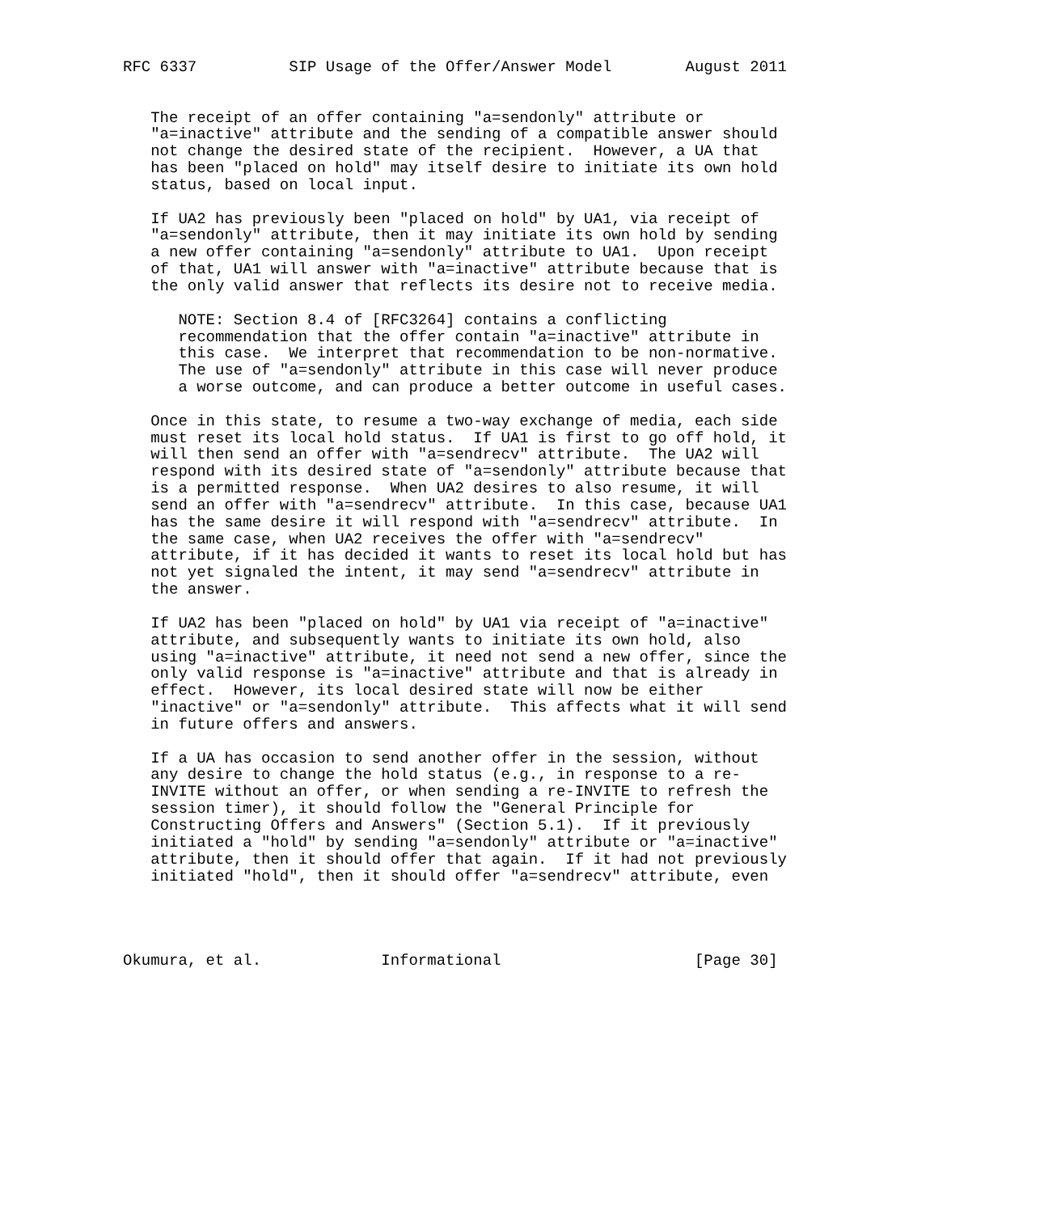RFC 6337          SIP Usage of the Offer/Answer Model        August 2011


   The receipt of an offer containing "a=sendonly" attribute or
   "a=inactive" attribute and the sending of a compatible answer should
   not change the desired state of the recipient.  However, a UA that
   has been "placed on hold" may itself desire to initiate its own hold
   status, based on local input.

   If UA2 has previously been "placed on hold" by UA1, via receipt of
   "a=sendonly" attribute, then it may initiate its own hold by sending
   a new offer containing "a=sendonly" attribute to UA1.  Upon receipt
   of that, UA1 will answer with "a=inactive" attribute because that is
   the only valid answer that reflects its desire not to receive media.

      NOTE: Section 8.4 of [RFC3264] contains a conflicting
      recommendation that the offer contain "a=inactive" attribute in
      this case.  We interpret that recommendation to be non-normative.
      The use of "a=sendonly" attribute in this case will never produce
      a worse outcome, and can produce a better outcome in useful cases.

   Once in this state, to resume a two-way exchange of media, each side
   must reset its local hold status.  If UA1 is first to go off hold, it
   will then send an offer with "a=sendrecv" attribute.  The UA2 will
   respond with its desired state of "a=sendonly" attribute because that
   is a permitted response.  When UA2 desires to also resume, it will
   send an offer with "a=sendrecv" attribute.  In this case, because UA1
   has the same desire it will respond with "a=sendrecv" attribute.  In
   the same case, when UA2 receives the offer with "a=sendrecv"
   attribute, if it has decided it wants to reset its local hold but has
   not yet signaled the intent, it may send "a=sendrecv" attribute in
   the answer.

   If UA2 has been "placed on hold" by UA1 via receipt of "a=inactive"
   attribute, and subsequently wants to initiate its own hold, also
   using "a=inactive" attribute, it need not send a new offer, since the
   only valid response is "a=inactive" attribute and that is already in
   effect.  However, its local desired state will now be either
   "inactive" or "a=sendonly" attribute.  This affects what it will send
   in future offers and answers.

   If a UA has occasion to send another offer in the session, without
   any desire to change the hold status (e.g., in response to a re-
   INVITE without an offer, or when sending a re-INVITE to refresh the
   session timer), it should follow the "General Principle for
   Constructing Offers and Answers" (Section 5.1).  If it previously
   initiated a "hold" by sending "a=sendonly" attribute or "a=inactive"
   attribute, then it should offer that again.  If it had not previously
   initiated "hold", then it should offer "a=sendrecv" attribute, even




Okumura, et al.             Informational                     [Page 30]